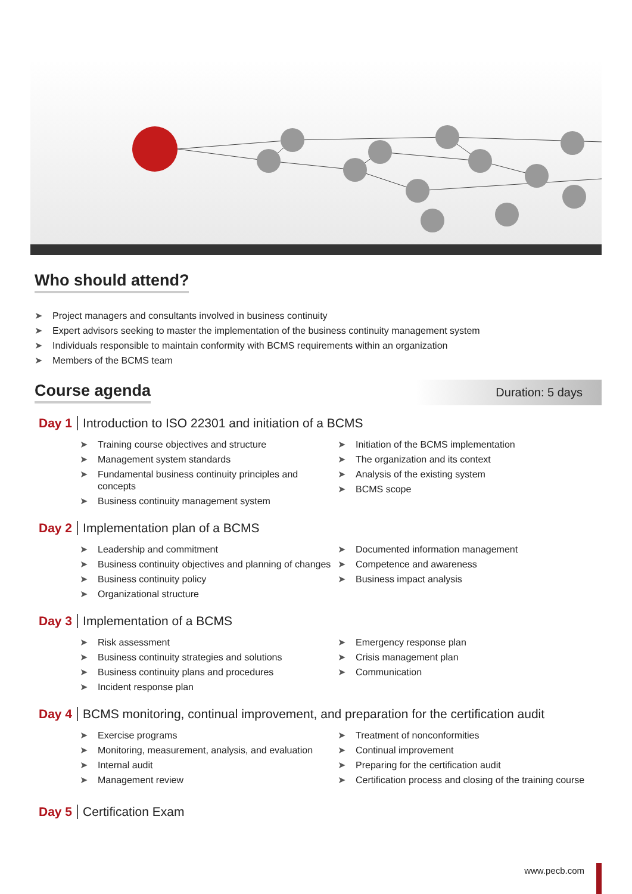Who should attend?
➤ Project managers and consultants involved in business continuity
➤ Expert advisors seeking to master the implementation of the business continuity management system
➤ Individuals responsible to maintain conformity with BCMS requirements within an organization
➤ Members of the BCMS team
Course agenda
Duration: 5 days
Day 1 Introduction to ISO 22301 and initiation of a BCMS
➤ Training course objectives and structure
➤ Management system standards
➤ Fundamental business continuity principles and concepts
➤ Business continuity management system
➤ Initiation of the BCMS implementation
➤ The organization and its context
➤ Analysis of the existing system
➤ BCMS scope
Day 2 Implementation plan of a BCMS
➤ Leadership and commitment
➤ Business continuity objectives and planning of changes
➤ Business continuity policy
➤ Organizational structure
➤ Documented information management
➤ Competence and awareness
➤ Business impact analysis
Day 3 Implementation of a BCMS
➤ Risk assessment
➤ Business continuity strategies and solutions
➤ Business continuity plans and procedures
➤ Incident response plan
➤ Emergency response plan
➤ Crisis management plan
➤ Communication
Day 4 BCMS monitoring, continual improvement, and preparation for the certification audit
➤ Exercise programs
➤ Monitoring, measurement, analysis, and evaluation
➤ Internal audit
➤ Management review
➤ Treatment of nonconformities
➤ Continual improvement
➤ Preparing for the certification audit
➤ Certification process and closing of the training course
Day 5 Certification Exam
www.pecb.com